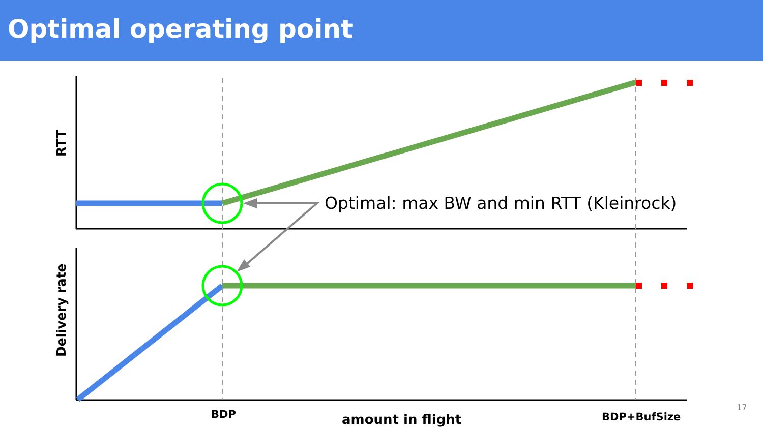Optimal operating point
Optimal: max BW and min RTT (Kleinrock)
RTT
Delivery rate
BDP amount in flight BDP+BufSize
17